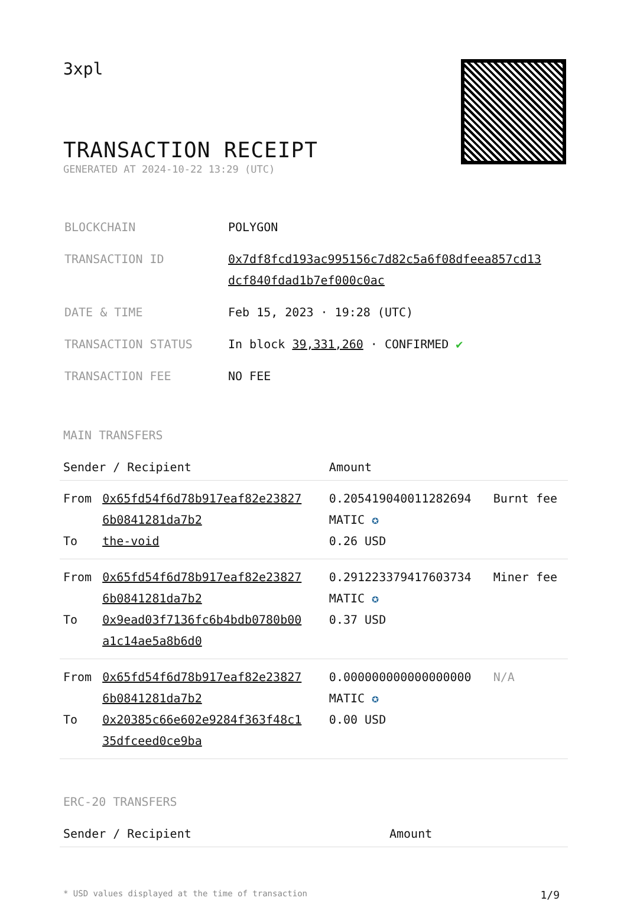3xpl
TRANSACTION RECEIPT
GENERATED AT 2024-10-22 13:29 (UTC)
| BLOCKCHAIN | POLYGON |
| TRANSACTION ID | 0x7df8fcd193ac995156c7d82c5a6f08dfeea857cd13 dcf840fdad1b7ef000c0ac |
| DATE & TIME | Feb 15, 2023 · 19:28 (UTC) |
| TRANSACTION STATUS | In block 39,331,260 · CONFIRMED ✔ |
| TRANSACTION FEE | NO FEE |
MAIN TRANSFERS
| Sender / Recipient | | Amount | |
| --- | --- | --- | --- |
| From To | 0x65fd54f6d78b917eaf82e23827 6b0841281da7b2 the-void | 0.205419040011282694 MATIC ✪ 0.26 USD | Burnt fee |
| From To | 0x65fd54f6d78b917eaf82e23827 6b0841281da7b2 0x9ead03f7136fc6b4bdb0780b00 a1c14ae5a8b6d0 | 0.291223379417603734 MATIC ✪ 0.37 USD | Miner fee |
| From To | 0x65fd54f6d78b917eaf82e23827 6b0841281da7b2 0x20385c66e602e9284f363f48c1 35dfceed0ce9ba | 0.000000000000000000 MATIC ✪ 0.00 USD | N/A |
ERC-20 TRANSFERS
| Sender / Recipient | Amount |
| --- | --- |
* USD values displayed at the time of transaction 1/9